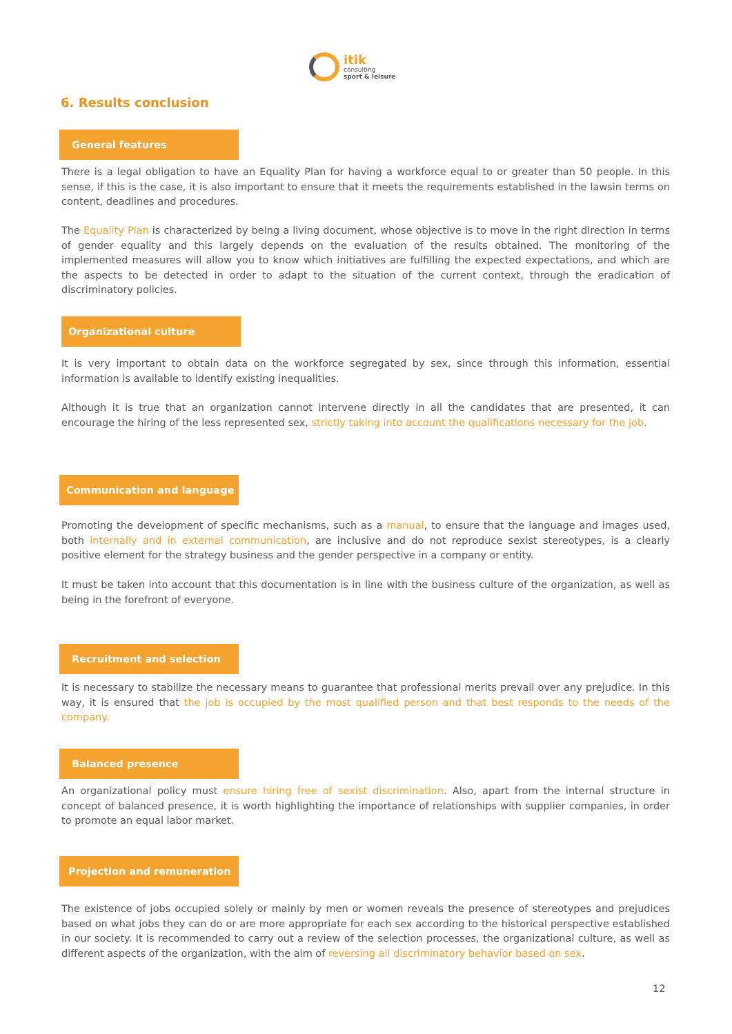itik
consulting
sport & leisure
6. Results conclusion
General features
There is a legal obligation to have an Equality Plan for having a workforce equal to or greater than 50 people. In this sense, if this is the case, it is also important to ensure that it meets the requirements established in the lawsin terms on content, deadlines and procedures.
The Equality Plan is characterized by being a living document, whose objective is to move in the right direction in terms of gender equality and this largely depends on the evaluation of the results obtained. The monitoring of the implemented measures will allow you to know which initiatives are fulfilling the expected expectations, and which are the aspects to be detected in order to adapt to the situation of the current context, through the eradication of discriminatory policies.
Organizational culture
It is very important to obtain data on the workforce segregated by sex, since through this information, essential information is available to identify existing inequalities.
Although it is true that an organization cannot intervene directly in all the candidates that are presented, it can encourage the hiring of the less represented sex, strictly taking into account the qualifications necessary for the job.
Communication and language
Promoting the development of specific mechanisms, such as a manual, to ensure that the language and images used, both internally and in external communication, are inclusive and do not reproduce sexist stereotypes, is a clearly positive element for the strategy business and the gender perspective in a company or entity.
It must be taken into account that this documentation is in line with the business culture of the organization, as well as being in the forefront of everyone.
Recruitment and selection
It is necessary to stabilize the necessary means to guarantee that professional merits prevail over any prejudice. In this way, it is ensured that the job is occupied by the most qualified person and that best responds to the needs of the company.
Balanced presence
An organizational policy must ensure hiring free of sexist discrimination. Also, apart from the internal structure in concept of balanced presence, it is worth highlighting the importance of relationships with supplier companies, in order to promote an equal labor market.
Projection and remuneration
The existence of jobs occupied solely or mainly by men or women reveals the presence of stereotypes and prejudices based on what jobs they can do or are more appropriate for each sex according to the historical perspective established in our society. It is recommended to carry out a review of the selection processes, the organizational culture, as well as different aspects of the organization, with the aim of reversing all discriminatory behavior based on sex.
12